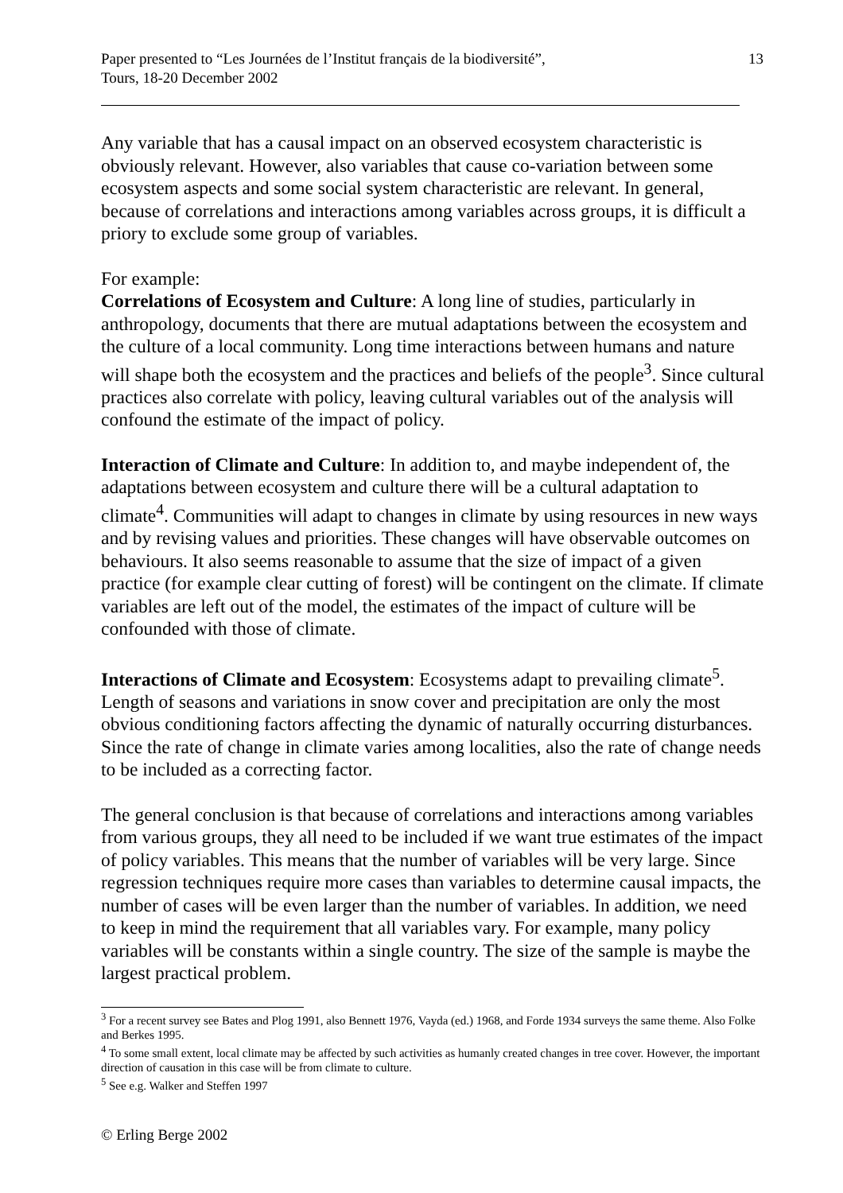Paper presented to “Les Journées de l’Institut français de la biodiversité”,
Tours, 18-20 December 2002
13
Any variable that has a causal impact on an observed ecosystem characteristic is obviously relevant. However, also variables that cause co-variation between some ecosystem aspects and some social system characteristic are relevant. In general, because of correlations and interactions among variables across groups, it is difficult a priory to exclude some group of variables.
For example:
Correlations of Ecosystem and Culture: A long line of studies, particularly in anthropology, documents that there are mutual adaptations between the ecosystem and the culture of a local community. Long time interactions between humans and nature will shape both the ecosystem and the practices and beliefs of the people<sup>3</sup>. Since cultural practices also correlate with policy, leaving cultural variables out of the analysis will confound the estimate of the impact of policy.
Interaction of Climate and Culture: In addition to, and maybe independent of, the adaptations between ecosystem and culture there will be a cultural adaptation to climate<sup>4</sup>. Communities will adapt to changes in climate by using resources in new ways and by revising values and priorities. These changes will have observable outcomes on behaviours. It also seems reasonable to assume that the size of impact of a given practice (for example clear cutting of forest) will be contingent on the climate. If climate variables are left out of the model, the estimates of the impact of culture will be confounded with those of climate.
Interactions of Climate and Ecosystem: Ecosystems adapt to prevailing climate<sup>5</sup>. Length of seasons and variations in snow cover and precipitation are only the most obvious conditioning factors affecting the dynamic of naturally occurring disturbances. Since the rate of change in climate varies among localities, also the rate of change needs to be included as a correcting factor.
The general conclusion is that because of correlations and interactions among variables from various groups, they all need to be included if we want true estimates of the impact of policy variables. This means that the number of variables will be very large. Since regression techniques require more cases than variables to determine causal impacts, the number of cases will be even larger than the number of variables. In addition, we need to keep in mind the requirement that all variables vary. For example, many policy variables will be constants within a single country. The size of the sample is maybe the largest practical problem.
<sup>3</sup> For a recent survey see Bates and Plog 1991, also Bennett 1976, Vayda (ed.) 1968, and Forde 1934 surveys the same theme. Also Folke and Berkes 1995.
<sup>4</sup> To some small extent, local climate may be affected by such activities as humanly created changes in tree cover. However, the important direction of causation in this case will be from climate to culture.
<sup>5</sup> See e.g. Walker and Steffen 1997
© Erling Berge 2002